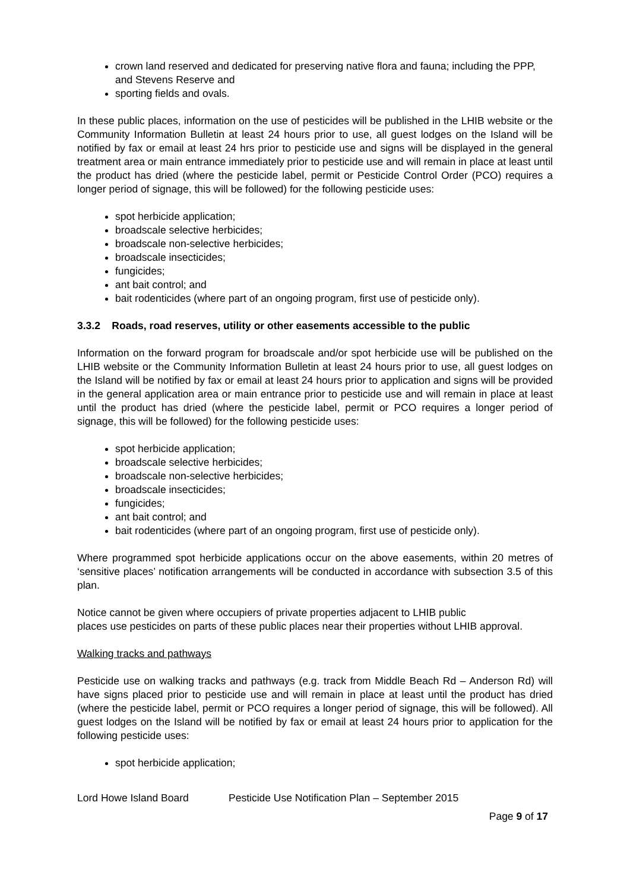crown land reserved and dedicated for preserving native flora and fauna; including the PPP, and Stevens Reserve and
sporting fields and ovals.
In these public places, information on the use of pesticides will be published in the LHIB website or the Community Information Bulletin at least 24 hours prior to use, all guest lodges on the Island will be notified by fax or email at least 24 hrs prior to pesticide use and signs will be displayed in the general treatment area or main entrance immediately prior to pesticide use and will remain in place at least until the product has dried (where the pesticide label, permit or Pesticide Control Order (PCO) requires a longer period of signage, this will be followed) for the following pesticide uses:
spot herbicide application;
broadscale selective herbicides;
broadscale non-selective herbicides;
broadscale insecticides;
fungicides;
ant bait control; and
bait rodenticides (where part of an ongoing program, first use of pesticide only).
3.3.2 Roads, road reserves, utility or other easements accessible to the public
Information on the forward program for broadscale and/or spot herbicide use will be published on the LHIB website or the Community Information Bulletin at least 24 hours prior to use, all guest lodges on the Island will be notified by fax or email at least 24 hours prior to application and signs will be provided in the general application area or main entrance prior to pesticide use and will remain in place at least until the product has dried (where the pesticide label, permit or PCO requires a longer period of signage, this will be followed) for the following pesticide uses:
spot herbicide application;
broadscale selective herbicides;
broadscale non-selective herbicides;
broadscale insecticides;
fungicides;
ant bait control; and
bait rodenticides (where part of an ongoing program, first use of pesticide only).
Where programmed spot herbicide applications occur on the above easements, within 20 metres of ‘sensitive places’ notification arrangements will be conducted in accordance with subsection 3.5 of this plan.
Notice cannot be given where occupiers of private properties adjacent to LHIB public
places use pesticides on parts of these public places near their properties without LHIB approval.
Walking tracks and pathways
Pesticide use on walking tracks and pathways (e.g. track from Middle Beach Rd – Anderson Rd) will have signs placed prior to pesticide use and will remain in place at least until the product has dried (where the pesticide label, permit or PCO requires a longer period of signage, this will be followed). All guest lodges on the Island will be notified by fax or email at least 24 hours prior to application for the following pesticide uses:
spot herbicide application;
Lord Howe Island Board Pesticide Use Notification Plan – September 2015
Page 9 of 17